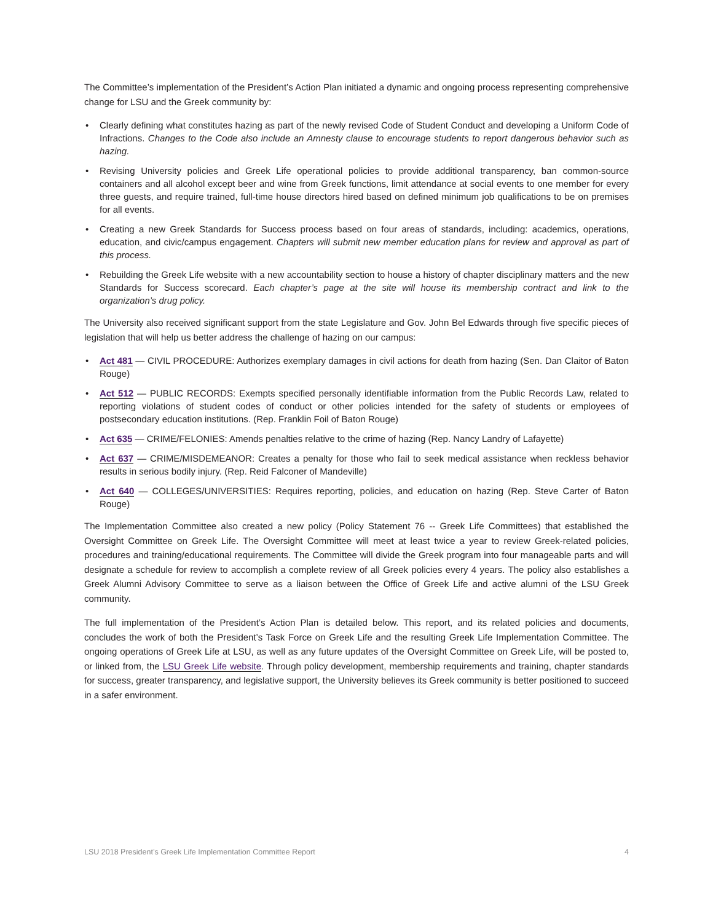The Committee’s implementation of the President’s Action Plan initiated a dynamic and ongoing process representing comprehensive change for LSU and the Greek community by:
• Clearly defining what constitutes hazing as part of the newly revised Code of Student Conduct and developing a Uniform Code of Infractions. Changes to the Code also include an Amnesty clause to encourage students to report dangerous behavior such as hazing.
• Revising University policies and Greek Life operational policies to provide additional transparency, ban common-source containers and all alcohol except beer and wine from Greek functions, limit attendance at social events to one member for every three guests, and require trained, full-time house directors hired based on defined minimum job qualifications to be on premises for all events.
• Creating a new Greek Standards for Success process based on four areas of standards, including: academics, operations, education, and civic/campus engagement. Chapters will submit new member education plans for review and approval as part of this process.
• Rebuilding the Greek Life website with a new accountability section to house a history of chapter disciplinary matters and the new Standards for Success scorecard. Each chapter’s page at the site will house its membership contract and link to the organization’s drug policy.
The University also received significant support from the state Legislature and Gov. John Bel Edwards through five specific pieces of legislation that will help us better address the challenge of hazing on our campus:
• Act 481 — CIVIL PROCEDURE: Authorizes exemplary damages in civil actions for death from hazing (Sen. Dan Claitor of Baton Rouge)
• Act 512 — PUBLIC RECORDS: Exempts specified personally identifiable information from the Public Records Law, related to reporting violations of student codes of conduct or other policies intended for the safety of students or employees of postsecondary education institutions. (Rep. Franklin Foil of Baton Rouge)
• Act 635 — CRIME/FELONIES: Amends penalties relative to the crime of hazing (Rep. Nancy Landry of Lafayette)
• Act 637 — CRIME/MISDEMEANOR: Creates a penalty for those who fail to seek medical assistance when reckless behavior results in serious bodily injury. (Rep. Reid Falconer of Mandeville)
• Act 640 — COLLEGES/UNIVERSITIES: Requires reporting, policies, and education on hazing (Rep. Steve Carter of Baton Rouge)
The Implementation Committee also created a new policy (Policy Statement 76 -- Greek Life Committees) that established the Oversight Committee on Greek Life. The Oversight Committee will meet at least twice a year to review Greek-related policies, procedures and training/educational requirements. The Committee will divide the Greek program into four manageable parts and will designate a schedule for review to accomplish a complete review of all Greek policies every 4 years. The policy also establishes a Greek Alumni Advisory Committee to serve as a liaison between the Office of Greek Life and active alumni of the LSU Greek community.
The full implementation of the President’s Action Plan is detailed below. This report, and its related policies and documents, concludes the work of both the President’s Task Force on Greek Life and the resulting Greek Life Implementation Committee. The ongoing operations of Greek Life at LSU, as well as any future updates of the Oversight Committee on Greek Life, will be posted to, or linked from, the LSU Greek Life website. Through policy development, membership requirements and training, chapter standards for success, greater transparency, and legislative support, the University believes its Greek community is better positioned to succeed in a safer environment.
LSU 2018 President’s Greek Life Implementation Committee Report 4